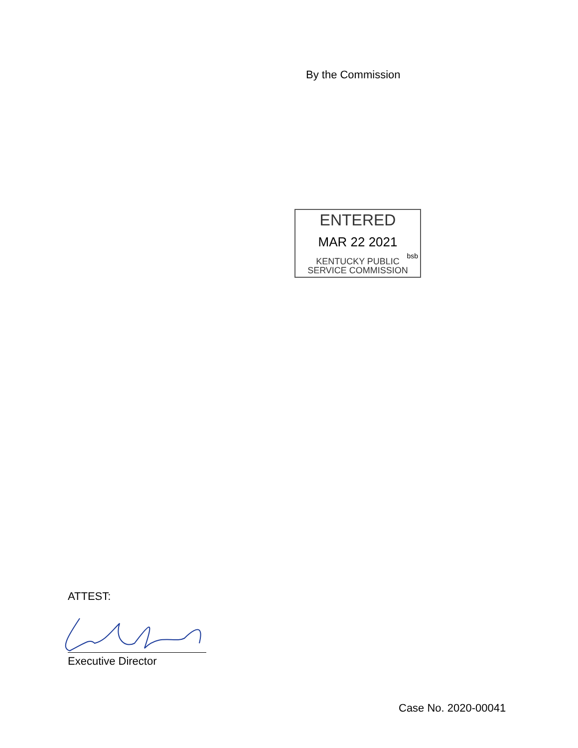By the Commission
ENTERED
MAR 22 2021
bsb
KENTUCKY PUBLIC
SERVICE COMMISSION
ATTEST:
Executive Director
Case No. 2020-00041